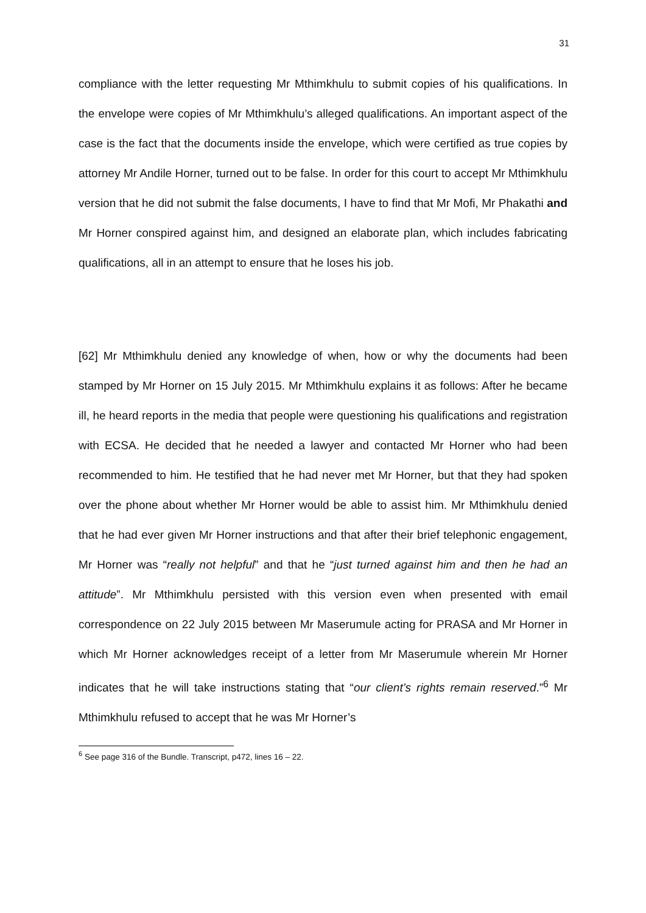31
compliance with the letter requesting Mr Mthimkhulu to submit copies of his qualifications. In the envelope were copies of Mr Mthimkhulu’s alleged qualifications. An important aspect of the case is the fact that the documents inside the envelope, which were certified as true copies by attorney Mr Andile Horner, turned out to be false. In order for this court to accept Mr Mthimkhulu version that he did not submit the false documents, I have to find that Mr Mofi, Mr Phakathi and Mr Horner conspired against him, and designed an elaborate plan, which includes fabricating qualifications, all in an attempt to ensure that he loses his job.
[62] Mr Mthimkhulu denied any knowledge of when, how or why the documents had been stamped by Mr Horner on 15 July 2015. Mr Mthimkhulu explains it as follows: After he became ill, he heard reports in the media that people were questioning his qualifications and registration with ECSA. He decided that he needed a lawyer and contacted Mr Horner who had been recommended to him. He testified that he had never met Mr Horner, but that they had spoken over the phone about whether Mr Horner would be able to assist him. Mr Mthimkhulu denied that he had ever given Mr Horner instructions and that after their brief telephonic engagement, Mr Horner was “really not helpful” and that he “just turned against him and then he had an attitude”. Mr Mthimkhulu persisted with this version even when presented with email correspondence on 22 July 2015 between Mr Maserumule acting for PRASA and Mr Horner in which Mr Horner acknowledges receipt of a letter from Mr Maserumule wherein Mr Horner indicates that he will take instructions stating that “our client’s rights remain reserved.”<sup>6</sup> Mr Mthimkhulu refused to accept that he was Mr Horner’s
<sup>6</sup> See page 316 of the Bundle. Transcript, p472, lines 16 – 22.